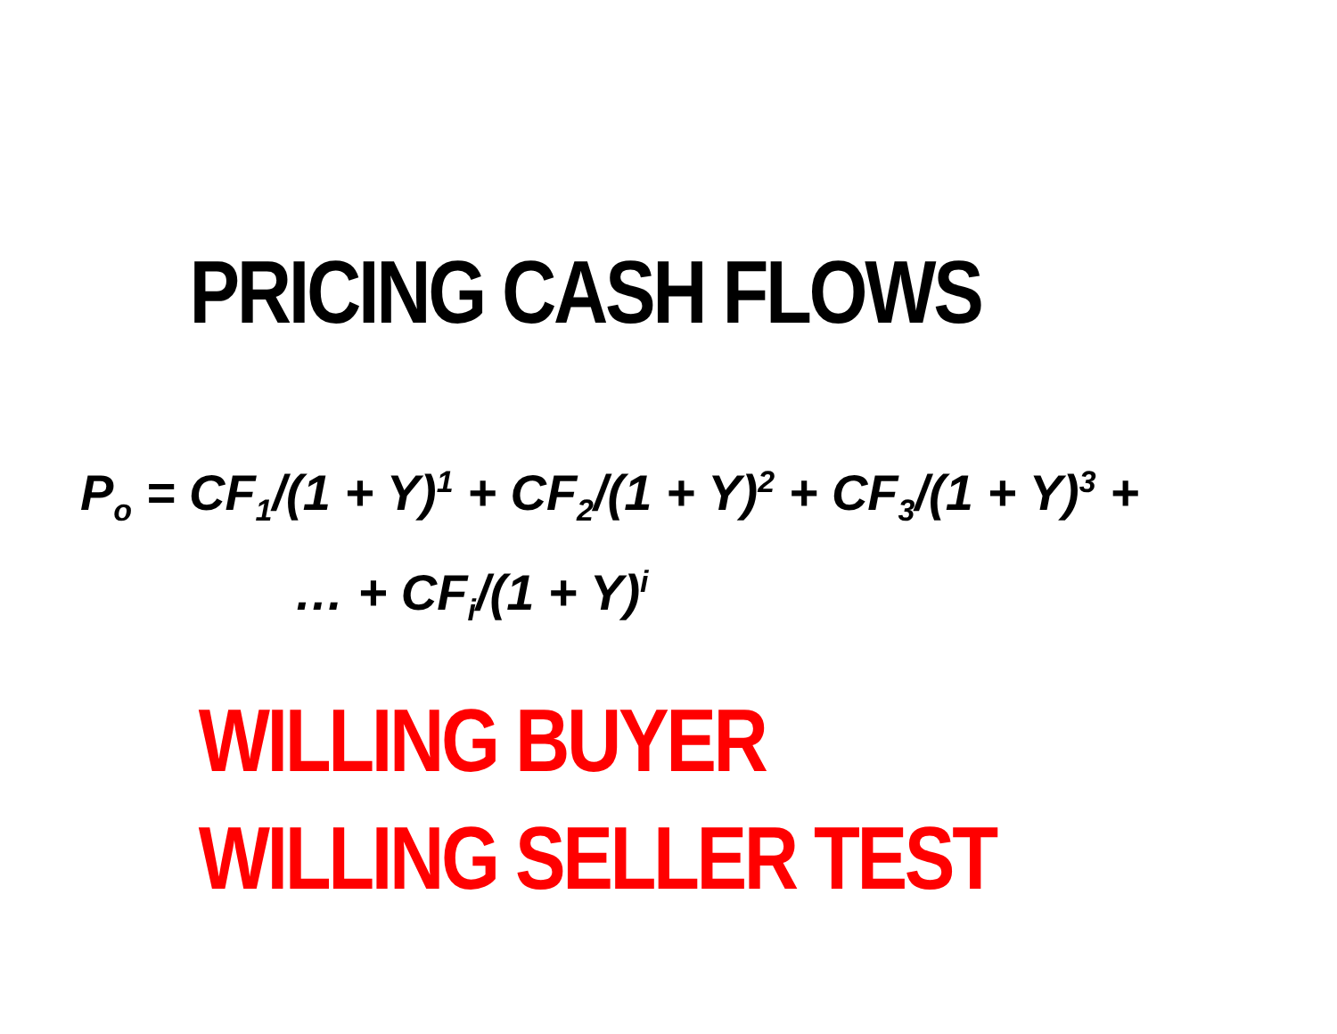PRICING CASH FLOWS
P<sub>o</sub> = CF<sub>1</sub>/(1 + Y)<sup>1</sup> + CF<sub>2</sub>/(1 + Y)<sup>2</sup> + CF<sub>3</sub>/(1 + Y)<sup>3</sup> +
… + CF<sub>i</sub>/(1 + Y)<sup>i</sup>
WILLING BUYER
WILLING SELLER TEST